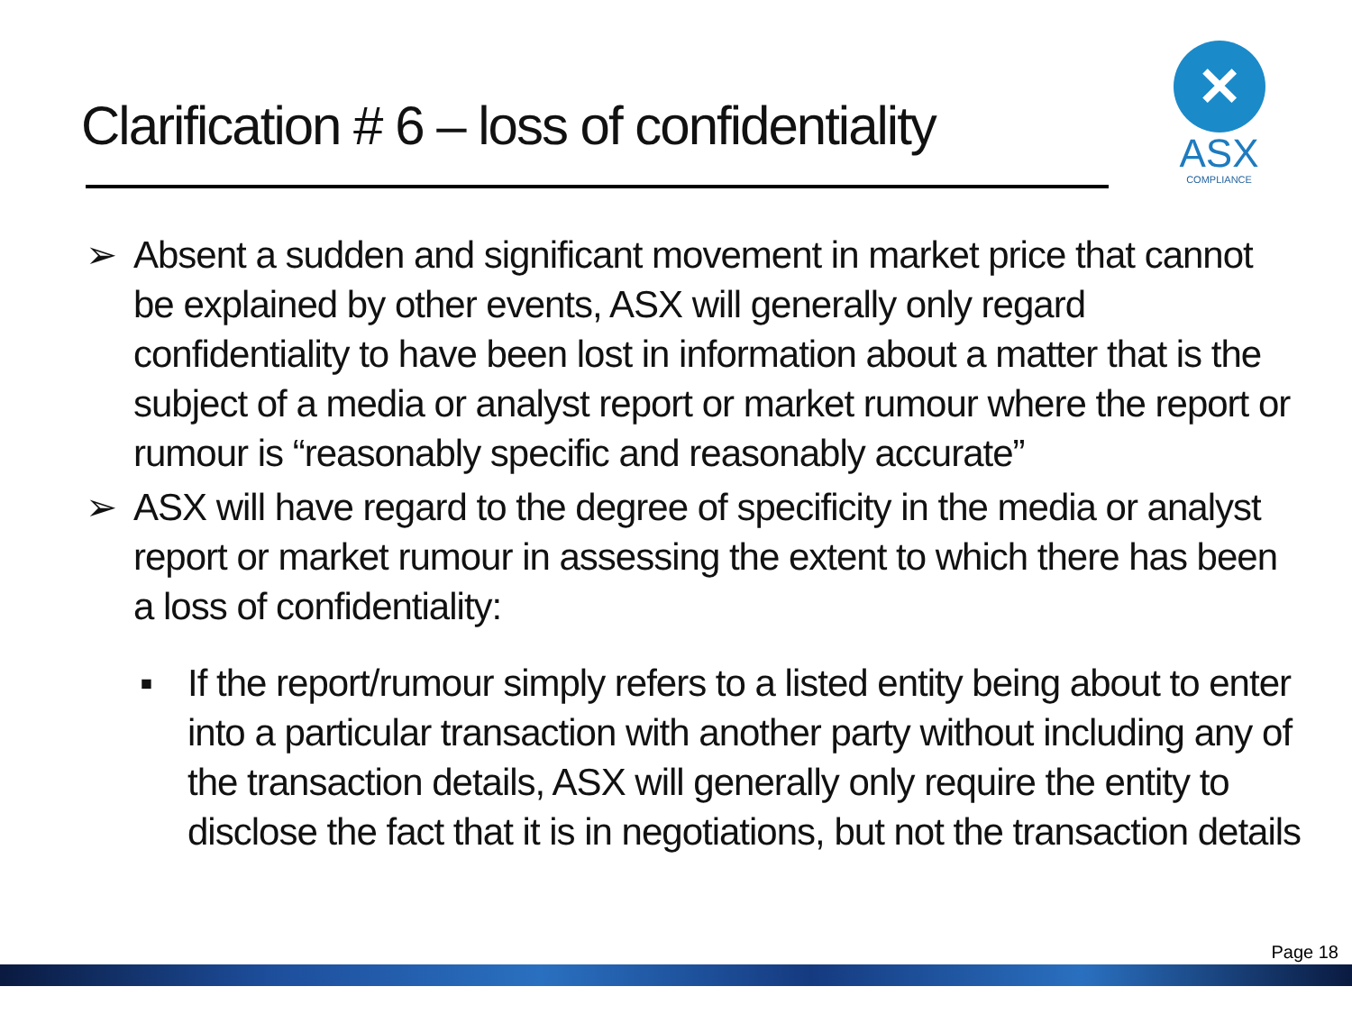Clarification # 6 – loss of confidentiality
✕
ASX
COMPLIANCE
➢ Absent a sudden and significant movement in market price that cannot be explained by other events, ASX will generally only regard confidentiality to have been lost in information about a matter that is the subject of a media or analyst report or market rumour where the report or rumour is “reasonably specific and reasonably accurate”
➢ ASX will have regard to the degree of specificity in the media or analyst report or market rumour in assessing the extent to which there has been a loss of confidentiality:
▪ If the report/rumour simply refers to a listed entity being about to enter into a particular transaction with another party without including any of the transaction details, ASX will generally only require the entity to disclose the fact that it is in negotiations, but not the transaction details
Page 18